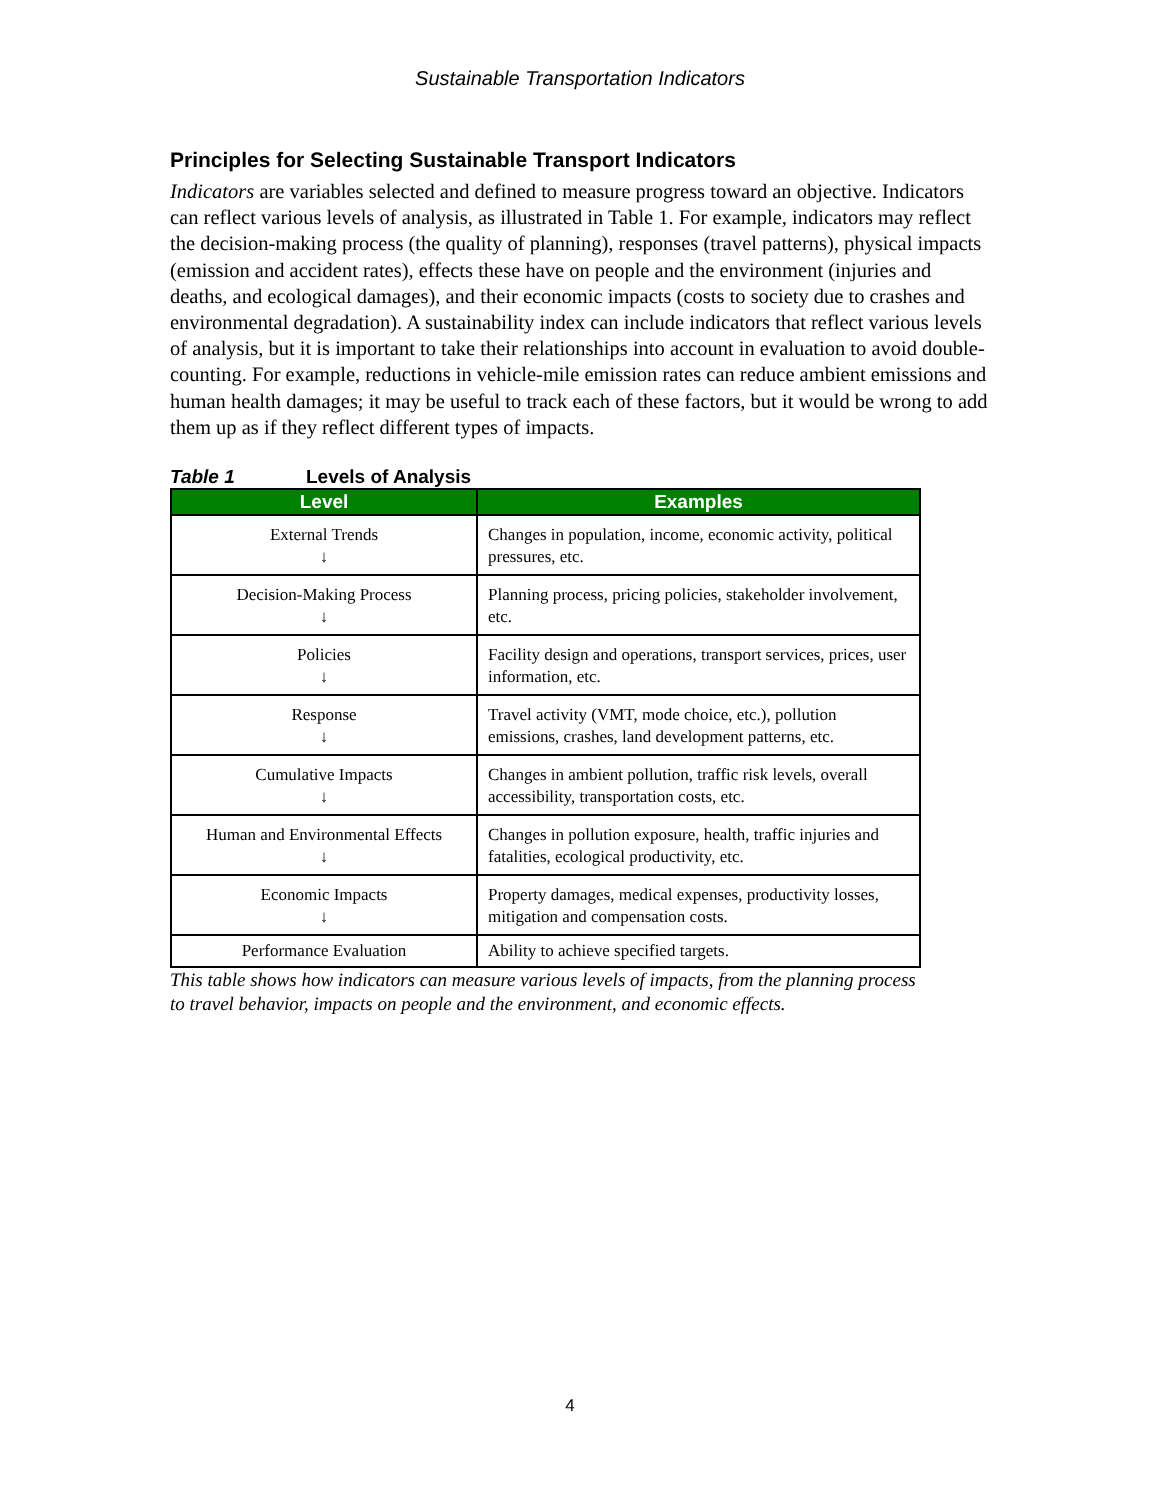Sustainable Transportation Indicators
Principles for Selecting Sustainable Transport Indicators
Indicators are variables selected and defined to measure progress toward an objective. Indicators can reflect various levels of analysis, as illustrated in Table 1. For example, indicators may reflect the decision-making process (the quality of planning), responses (travel patterns), physical impacts (emission and accident rates), effects these have on people and the environment (injuries and deaths, and ecological damages), and their economic impacts (costs to society due to crashes and environmental degradation). A sustainability index can include indicators that reflect various levels of analysis, but it is important to take their relationships into account in evaluation to avoid double-counting. For example, reductions in vehicle-mile emission rates can reduce ambient emissions and human health damages; it may be useful to track each of these factors, but it would be wrong to add them up as if they reflect different types of impacts.
Table 1 Levels of Analysis
| Level | Examples |
| --- | --- |
| External Trends ↓ | Changes in population, income, economic activity, political pressures, etc. |
| Decision-Making Process ↓ | Planning process, pricing policies, stakeholder involvement, etc. |
| Policies ↓ | Facility design and operations, transport services, prices, user information, etc. |
| Response ↓ | Travel activity (VMT, mode choice, etc.), pollution emissions, crashes, land development patterns, etc. |
| Cumulative Impacts ↓ | Changes in ambient pollution, traffic risk levels, overall accessibility, transportation costs, etc. |
| Human and Environmental Effects ↓ | Changes in pollution exposure, health, traffic injuries and fatalities, ecological productivity, etc. |
| Economic Impacts ↓ | Property damages, medical expenses, productivity losses, mitigation and compensation costs. |
| Performance Evaluation | Ability to achieve specified targets. |
This table shows how indicators can measure various levels of impacts, from the planning process to travel behavior, impacts on people and the environment, and economic effects.
4